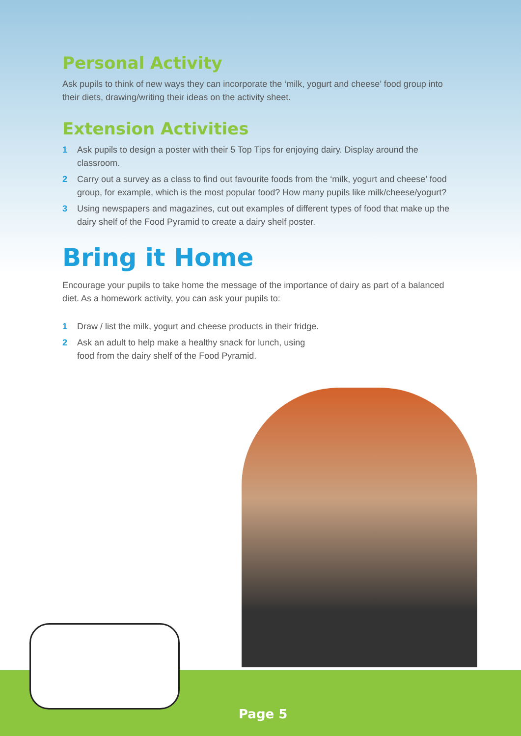Personal Activity
Ask pupils to think of new ways they can incorporate the ‘milk, yogurt and cheese’ food group into their diets, drawing/writing their ideas on the activity sheet.
Extension Activities
1 Ask pupils to design a poster with their 5 Top Tips for enjoying dairy. Display around the classroom.
2 Carry out a survey as a class to find out favourite foods from the ‘milk, yogurt and cheese’ food group, for example, which is the most popular food? How many pupils like milk/cheese/yogurt?
3 Using newspapers and magazines, cut out examples of different types of food that make up the dairy shelf of the Food Pyramid to create a dairy shelf poster.
Bring it Home
Encourage your pupils to take home the message of the importance of dairy as part of a balanced diet. As a homework activity, you can ask your pupils to:
1 Draw / list the milk, yogurt and cheese products in their fridge.
2 Ask an adult to help make a healthy snack for lunch, using
food from the dairy shelf of the Food Pyramid.
Page 5